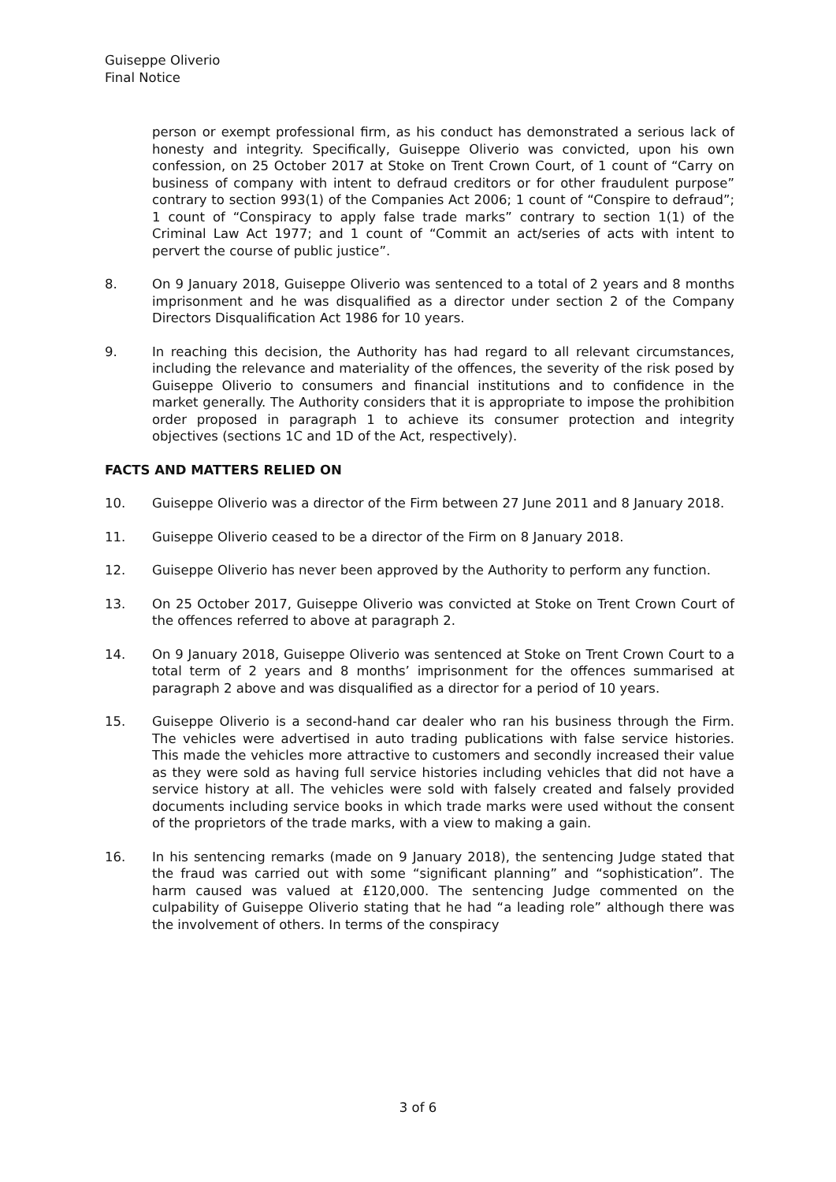Guiseppe Oliverio
Final Notice
person or exempt professional firm, as his conduct has demonstrated a serious lack of honesty and integrity. Specifically, Guiseppe Oliverio was convicted, upon his own confession, on 25 October 2017 at Stoke on Trent Crown Court, of 1 count of “Carry on business of company with intent to defraud creditors or for other fraudulent purpose” contrary to section 993(1) of the Companies Act 2006; 1 count of “Conspire to defraud”; 1 count of “Conspiracy to apply false trade marks” contrary to section 1(1) of the Criminal Law Act 1977; and 1 count of “Commit an act/series of acts with intent to pervert the course of public justice”.
8. On 9 January 2018, Guiseppe Oliverio was sentenced to a total of 2 years and 8 months imprisonment and he was disqualified as a director under section 2 of the Company Directors Disqualification Act 1986 for 10 years.
9. In reaching this decision, the Authority has had regard to all relevant circumstances, including the relevance and materiality of the offences, the severity of the risk posed by Guiseppe Oliverio to consumers and financial institutions and to confidence in the market generally. The Authority considers that it is appropriate to impose the prohibition order proposed in paragraph 1 to achieve its consumer protection and integrity objectives (sections 1C and 1D of the Act, respectively).
FACTS AND MATTERS RELIED ON
10. Guiseppe Oliverio was a director of the Firm between 27 June 2011 and 8 January 2018.
11. Guiseppe Oliverio ceased to be a director of the Firm on 8 January 2018.
12. Guiseppe Oliverio has never been approved by the Authority to perform any function.
13. On 25 October 2017, Guiseppe Oliverio was convicted at Stoke on Trent Crown Court of the offences referred to above at paragraph 2.
14. On 9 January 2018, Guiseppe Oliverio was sentenced at Stoke on Trent Crown Court to a total term of 2 years and 8 months’ imprisonment for the offences summarised at paragraph 2 above and was disqualified as a director for a period of 10 years.
15. Guiseppe Oliverio is a second-hand car dealer who ran his business through the Firm. The vehicles were advertised in auto trading publications with false service histories. This made the vehicles more attractive to customers and secondly increased their value as they were sold as having full service histories including vehicles that did not have a service history at all. The vehicles were sold with falsely created and falsely provided documents including service books in which trade marks were used without the consent of the proprietors of the trade marks, with a view to making a gain.
16. In his sentencing remarks (made on 9 January 2018), the sentencing Judge stated that the fraud was carried out with some “significant planning” and “sophistication”. The harm caused was valued at £120,000. The sentencing Judge commented on the culpability of Guiseppe Oliverio stating that he had “a leading role” although there was the involvement of others. In terms of the conspiracy
3 of 6